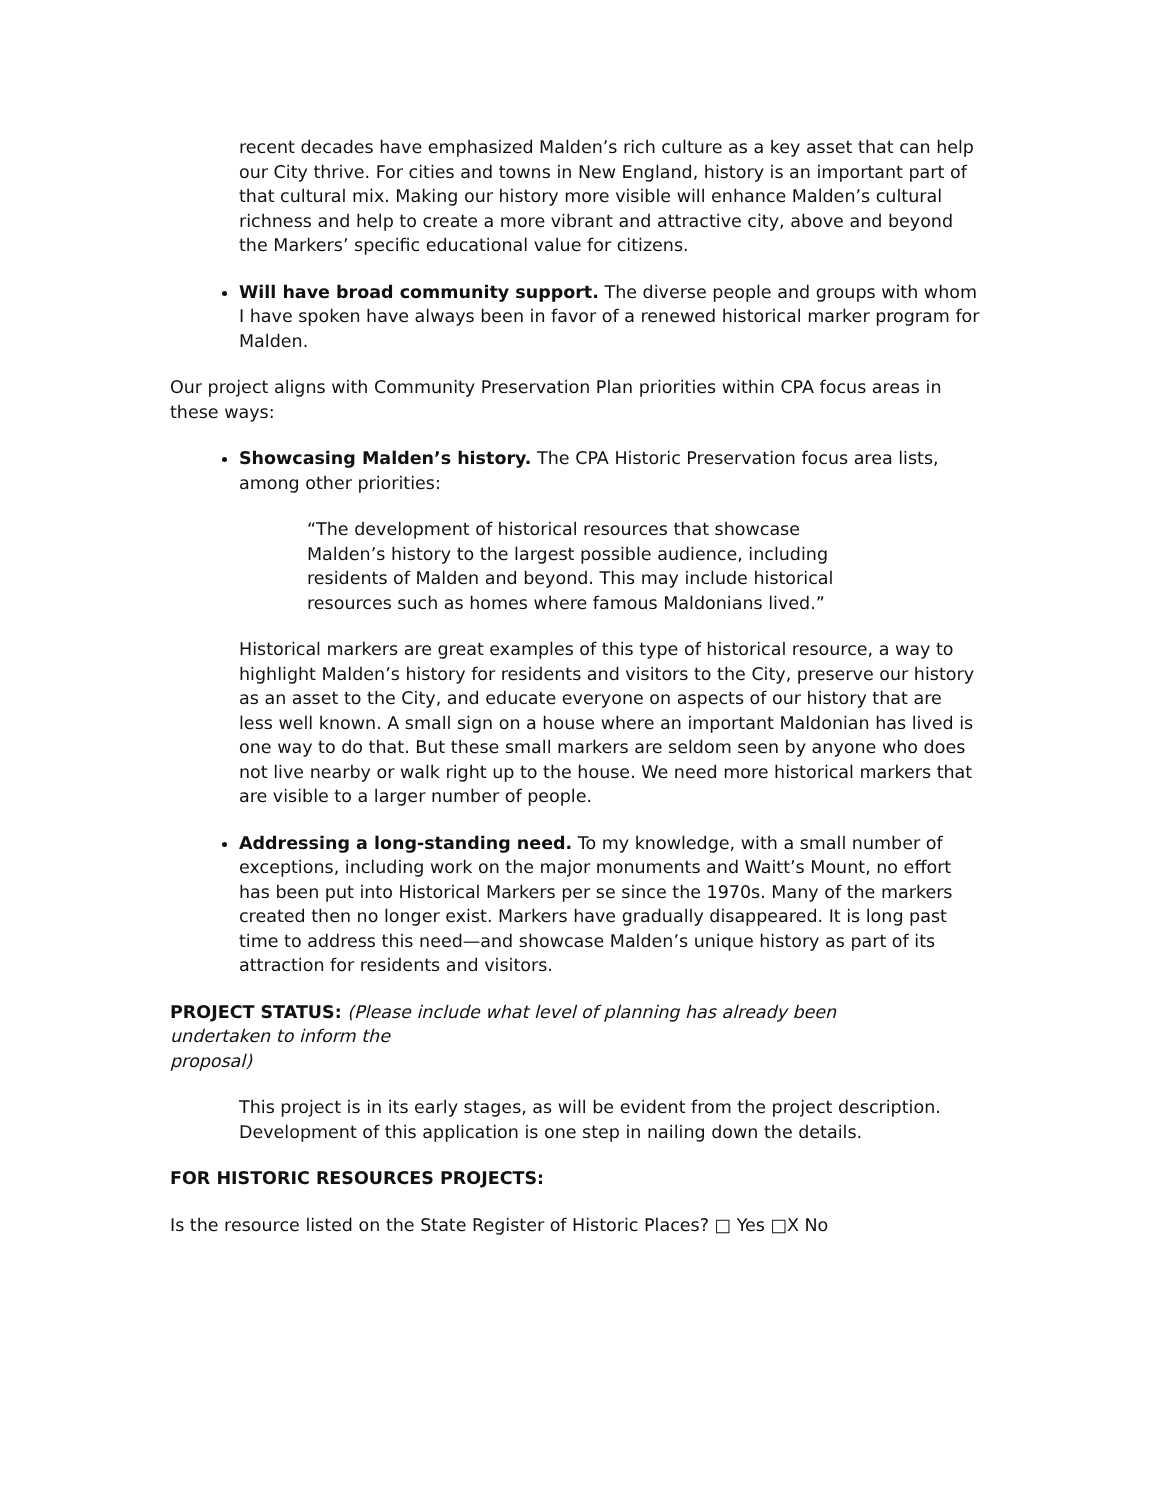recent decades have emphasized Malden’s rich culture as a key asset that can help our City thrive. For cities and towns in New England, history is an important part of that cultural mix. Making our history more visible will enhance Malden’s cultural richness and help to create a more vibrant and attractive city, above and beyond the Markers’ specific educational value for citizens.
Will have broad community support. The diverse people and groups with whom I have spoken have always been in favor of a renewed historical marker program for Malden.
Our project aligns with Community Preservation Plan priorities within CPA focus areas in these ways:
Showcasing Malden’s history. The CPA Historic Preservation focus area lists, among other priorities:
“The development of historical resources that showcase Malden’s history to the largest possible audience, including residents of Malden and beyond. This may include historical resources such as homes where famous Maldonians lived.”
Historical markers are great examples of this type of historical resource, a way to highlight Malden’s history for residents and visitors to the City, preserve our history as an asset to the City, and educate everyone on aspects of our history that are less well known. A small sign on a house where an important Maldonian has lived is one way to do that. But these small markers are seldom seen by anyone who does not live nearby or walk right up to the house. We need more historical markers that are visible to a larger number of people.
Addressing a long-standing need. To my knowledge, with a small number of exceptions, including work on the major monuments and Waitt’s Mount, no effort has been put into Historical Markers per se since the 1970s. Many of the markers created then no longer exist. Markers have gradually disappeared. It is long past time to address this need—and showcase Malden’s unique history as part of its attraction for residents and visitors.
PROJECT STATUS: (Please include what level of planning has already been
undertaken to inform the
proposal)
This project is in its early stages, as will be evident from the project description. Development of this application is one step in nailing down the details.
FOR HISTORIC RESOURCES PROJECTS:
Is the resource listed on the State Register of Historic Places? □ Yes □X No